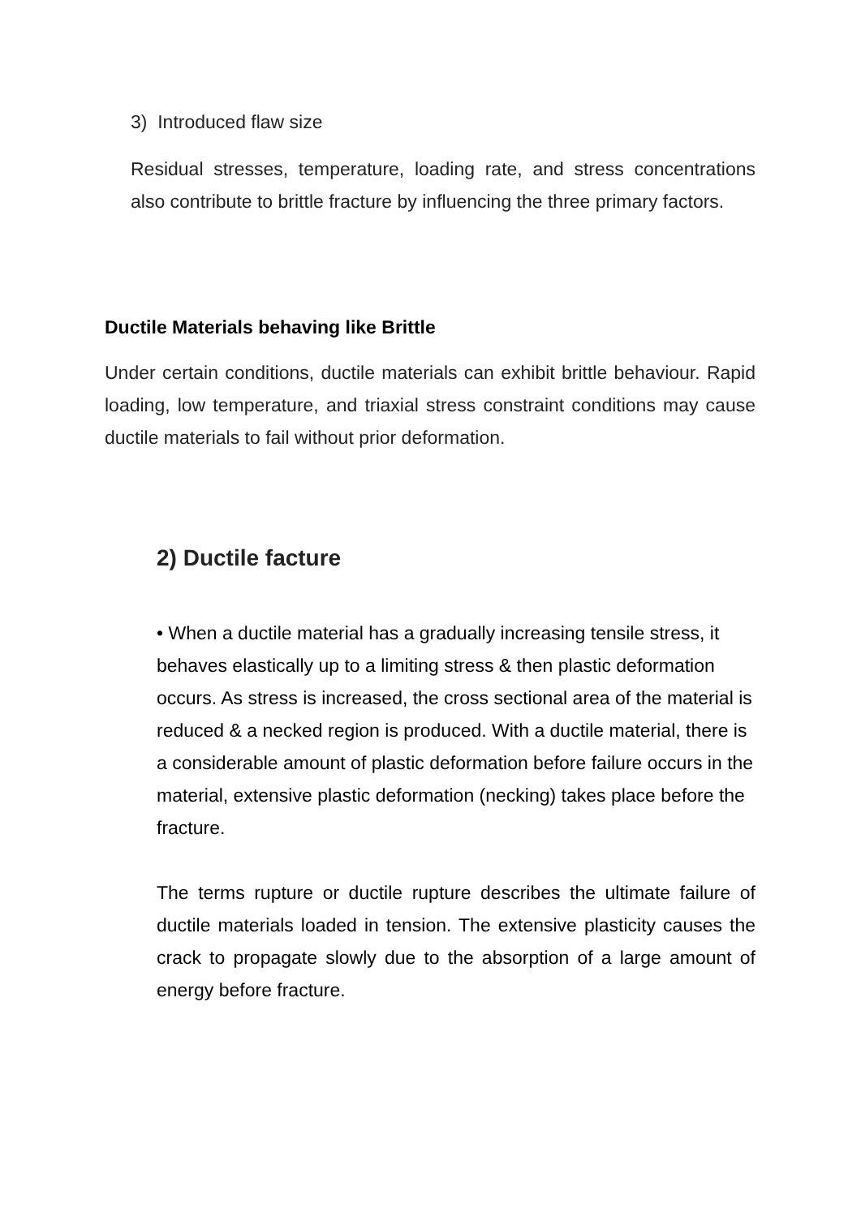3) Introduced flaw size
Residual stresses, temperature, loading rate, and stress concentrations also contribute to brittle fracture by influencing the three primary factors.
Ductile Materials behaving like Brittle
Under certain conditions, ductile materials can exhibit brittle behaviour. Rapid loading, low temperature, and triaxial stress constraint conditions may cause ductile materials to fail without prior deformation.
2) Ductile facture
• When a ductile material has a gradually increasing tensile stress, it behaves elastically up to a limiting stress & then plastic deformation occurs. As stress is increased, the cross sectional area of the material is reduced & a necked region is produced. With a ductile material, there is a considerable amount of plastic deformation before failure occurs in the material, extensive plastic deformation (necking) takes place before the fracture.
The terms rupture or ductile rupture describes the ultimate failure of ductile materials loaded in tension. The extensive plasticity causes the crack to propagate slowly due to the absorption of a large amount of energy before fracture.